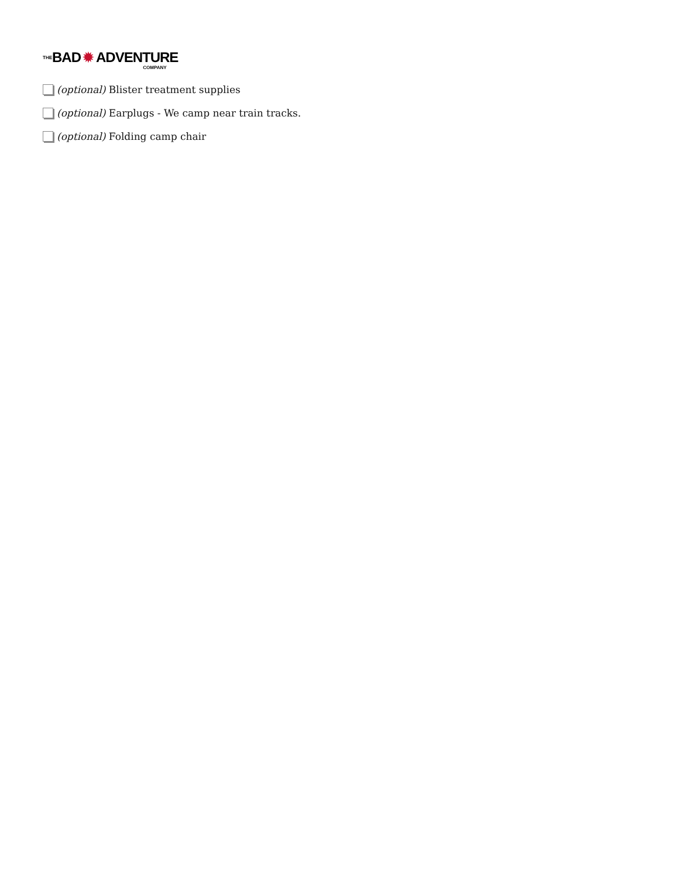THE BAD ✹ ADVENTURE COMPANY
(optional) Blister treatment supplies
(optional) Earplugs - We camp near train tracks.
(optional) Folding camp chair